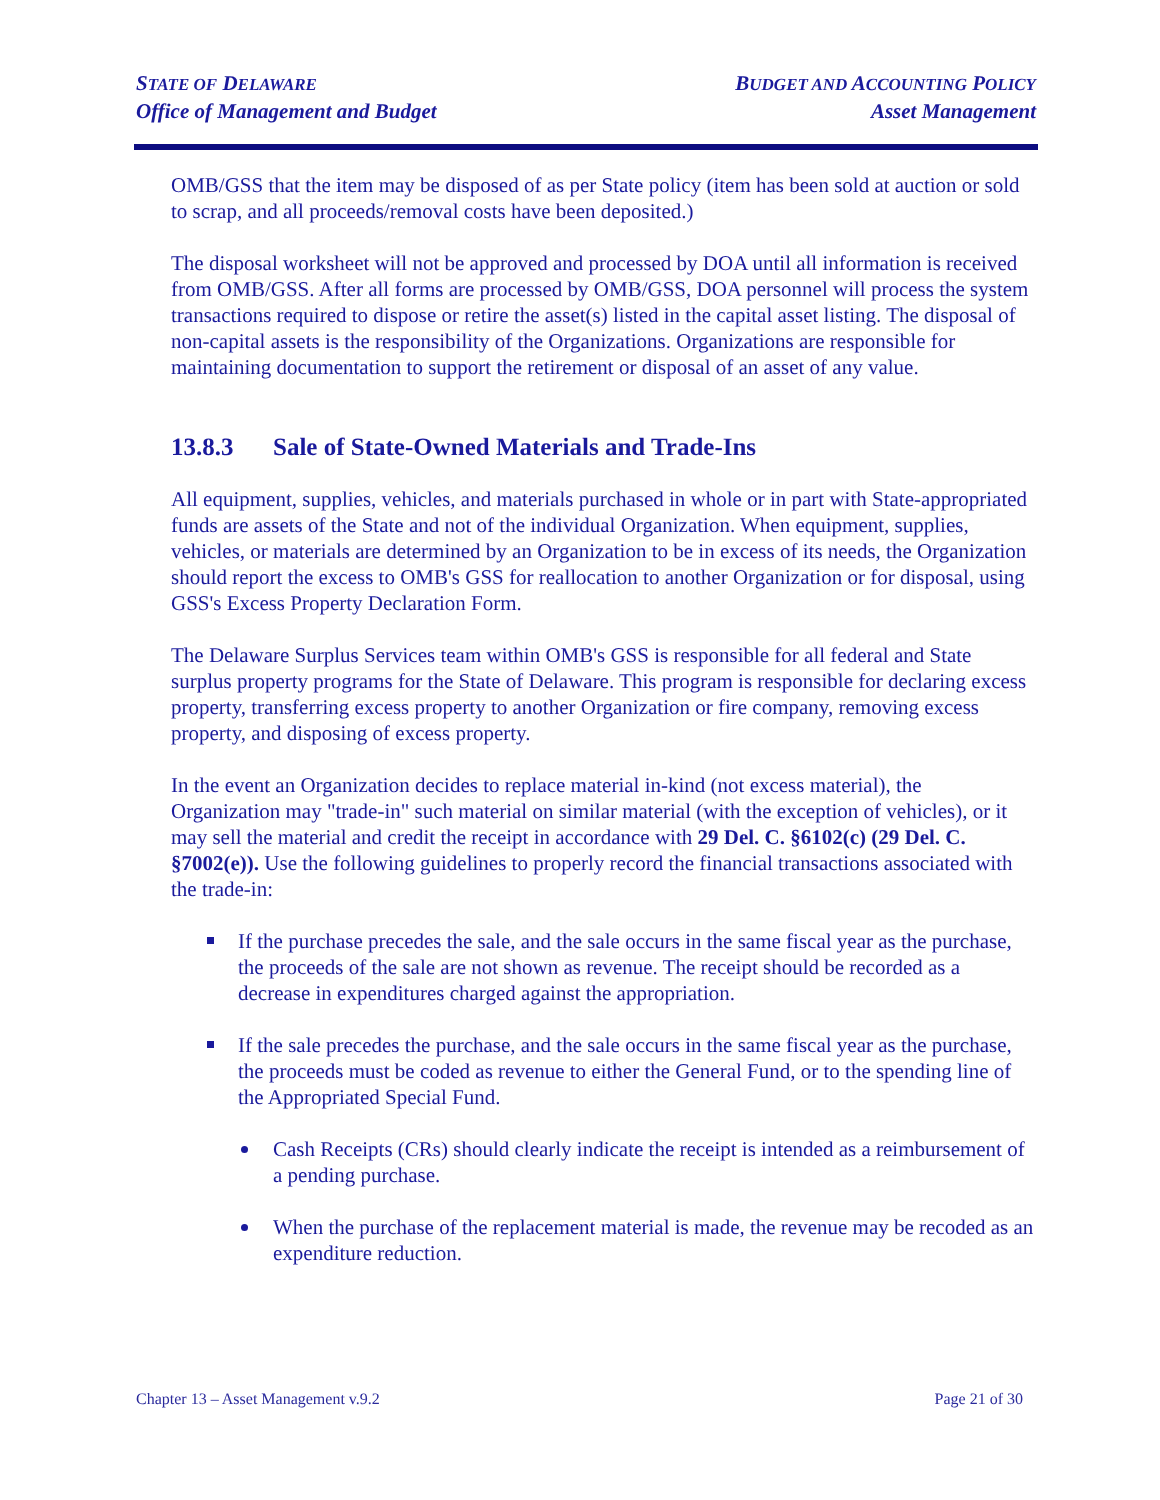STATE OF DELAWARE
Office of Management and Budget
BUDGET AND ACCOUNTING POLICY
Asset Management
OMB/GSS that the item may be disposed of as per State policy (item has been sold at auction or sold to scrap, and all proceeds/removal costs have been deposited.)
The disposal worksheet will not be approved and processed by DOA until all information is received from OMB/GSS. After all forms are processed by OMB/GSS, DOA personnel will process the system transactions required to dispose or retire the asset(s) listed in the capital asset listing. The disposal of non-capital assets is the responsibility of the Organizations. Organizations are responsible for maintaining documentation to support the retirement or disposal of an asset of any value.
13.8.3 Sale of State-Owned Materials and Trade-Ins
All equipment, supplies, vehicles, and materials purchased in whole or in part with State-appropriated funds are assets of the State and not of the individual Organization. When equipment, supplies, vehicles, or materials are determined by an Organization to be in excess of its needs, the Organization should report the excess to OMB's GSS for reallocation to another Organization or for disposal, using GSS's Excess Property Declaration Form.
The Delaware Surplus Services team within OMB's GSS is responsible for all federal and State surplus property programs for the State of Delaware. This program is responsible for declaring excess property, transferring excess property to another Organization or fire company, removing excess property, and disposing of excess property.
In the event an Organization decides to replace material in-kind (not excess material), the Organization may "trade-in" such material on similar material (with the exception of vehicles), or it may sell the material and credit the receipt in accordance with 29 Del. C. §6102(c) (29 Del. C. §7002(e)). Use the following guidelines to properly record the financial transactions associated with the trade-in:
If the purchase precedes the sale, and the sale occurs in the same fiscal year as the purchase, the proceeds of the sale are not shown as revenue. The receipt should be recorded as a decrease in expenditures charged against the appropriation.
If the sale precedes the purchase, and the sale occurs in the same fiscal year as the purchase, the proceeds must be coded as revenue to either the General Fund, or to the spending line of the Appropriated Special Fund.
Cash Receipts (CRs) should clearly indicate the receipt is intended as a reimbursement of a pending purchase.
When the purchase of the replacement material is made, the revenue may be recoded as an expenditure reduction.
Chapter 13 – Asset Management v.9.2
Page 21 of 30